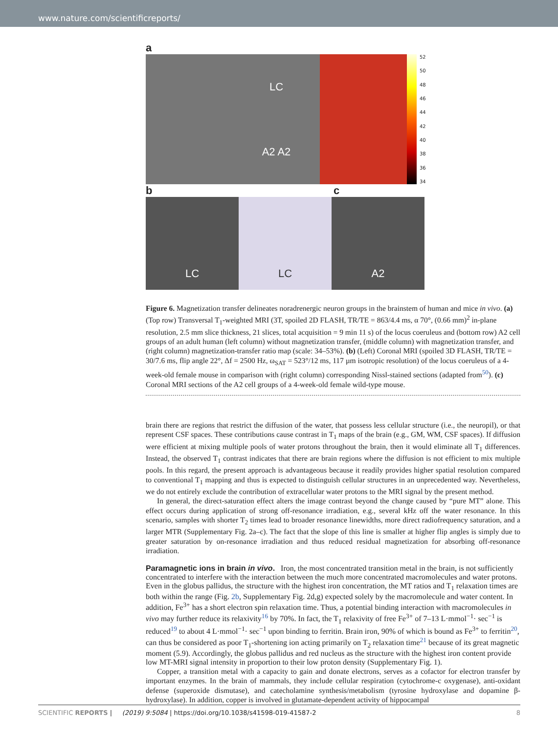www.nature.com/scientificreports/
a
LC
A2 A2
52
50
48
46
44
42
40
38
36
34
bc
LC LC A2
Figure 6. Magnetization transfer delineates noradrenergic neuron groups in the brainstem of human and mice in vivo. (a) (Top row) Transversal T<sub>1</sub>-weighted MRI (3T, spoiled 2D FLASH, TR/TE = 863/4.4 ms, α 70°, (0.66 mm)<sup>2</sup> in-plane resolution, 2.5 mm slice thickness, 21 slices, total acquisition = 9 min 11 s) of the locus coeruleus and (bottom row) A2 cell groups of an adult human (left column) without magnetization transfer, (middle column) with magnetization transfer, and (right column) magnetization-transfer ratio map (scale: 34–53%). (b) (Left) Coronal MRI (spoiled 3D FLASH, TR/TE = 30/7.6 ms, flip angle 22°, Δf = 2500 Hz, ω<sub>SAT</sub> = 523°/12 ms, 117 µm isotropic resolution) of the locus coeruleus of a 4-week-old female mouse in comparison with (right column) corresponding Nissl-stained sections (adapted from<sup>50</sup>). (c) Coronal MRI sections of the A2 cell groups of a 4-week-old female wild-type mouse.
brain there are regions that restrict the diffusion of the water, that possess less cellular structure (i.e., the neuropil), or that represent CSF spaces. These contributions cause contrast in T<sub>1</sub> maps of the brain (e.g., GM, WM, CSF spaces). If diffusion were efficient at mixing multiple pools of water protons throughout the brain, then it would eliminate all T<sub>1</sub> differences. Instead, the observed T<sub>1</sub> contrast indicates that there are brain regions where the diffusion is not efficient to mix multiple pools. In this regard, the present approach is advantageous because it readily provides higher spatial resolution compared to conventional T<sub>1</sub> mapping and thus is expected to distinguish cellular structures in an unprecedented way. Nevertheless, we do not entirely exclude the contribution of extracellular water protons to the MRI signal by the present method.
In general, the direct-saturation effect alters the image contrast beyond the change caused by “pure MT” alone. This effect occurs during application of strong off-resonance irradiation, e.g., several kHz off the water resonance. In this scenario, samples with shorter T<sub>2</sub> times lead to broader resonance linewidths, more direct radiofrequency saturation, and a larger MTR (Supplementary Fig. 2a–c). The fact that the slope of this line is smaller at higher flip angles is simply due to greater saturation by on-resonance irradiation and thus reduced residual magnetization for absorbing off-resonance irradiation.
Paramagnetic ions in brain in vivo.
Iron, the most concentrated transition metal in the brain, is not sufficiently concentrated to interfere with the interaction between the much more concentrated macromolecules and water protons. Even in the globus pallidus, the structure with the highest iron concentration, the MT ratios and T<sub>1</sub> relaxation times are both within the range (Fig. 2b, Supplementary Fig. 2d,g) expected solely by the macromolecule and water content. In addition, Fe<sup>3+</sup> has a short electron spin relaxation time. Thus, a potential binding interaction with macromolecules in vivo may further reduce its relaxivity<sup>16</sup> by 70%. In fact, the T<sub>1</sub> relaxivity of free Fe<sup>3+</sup> of 7–13 L·mmol<sup>−1</sup>· sec<sup>−1</sup> is reduced<sup>19</sup> to about 4 L·mmol<sup>−1</sup>· sec<sup>−1</sup> upon binding to ferritin. Brain iron, 90% of which is bound as Fe<sup>3+</sup> to ferritin<sup>20</sup>, can thus be considered as poor T<sub>1</sub>-shortening ion acting primarily on T<sub>2</sub> relaxation time<sup>21</sup> because of its great magnetic moment (5.9). Accordingly, the globus pallidus and red nucleus as the structure with the highest iron content provide low MT-MRI signal intensity in proportion to their low proton density (Supplementary Fig. 1).
Copper, a transition metal with a capacity to gain and donate electrons, serves as a cofactor for electron transfer by important enzymes. In the brain of mammals, they include cellular respiration (cytochrome-c oxygenase), anti-oxidant defense (superoxide dismutase), and catecholamine synthesis/metabolism (tyrosine hydroxylase and dopamine β-hydroxylase). In addition, copper is involved in glutamate-dependent activity of hippocampal
SCIENTIFIC REPORTS | (2019) 9:5084 | https://doi.org/10.1038/s41598-019-41587-2 8